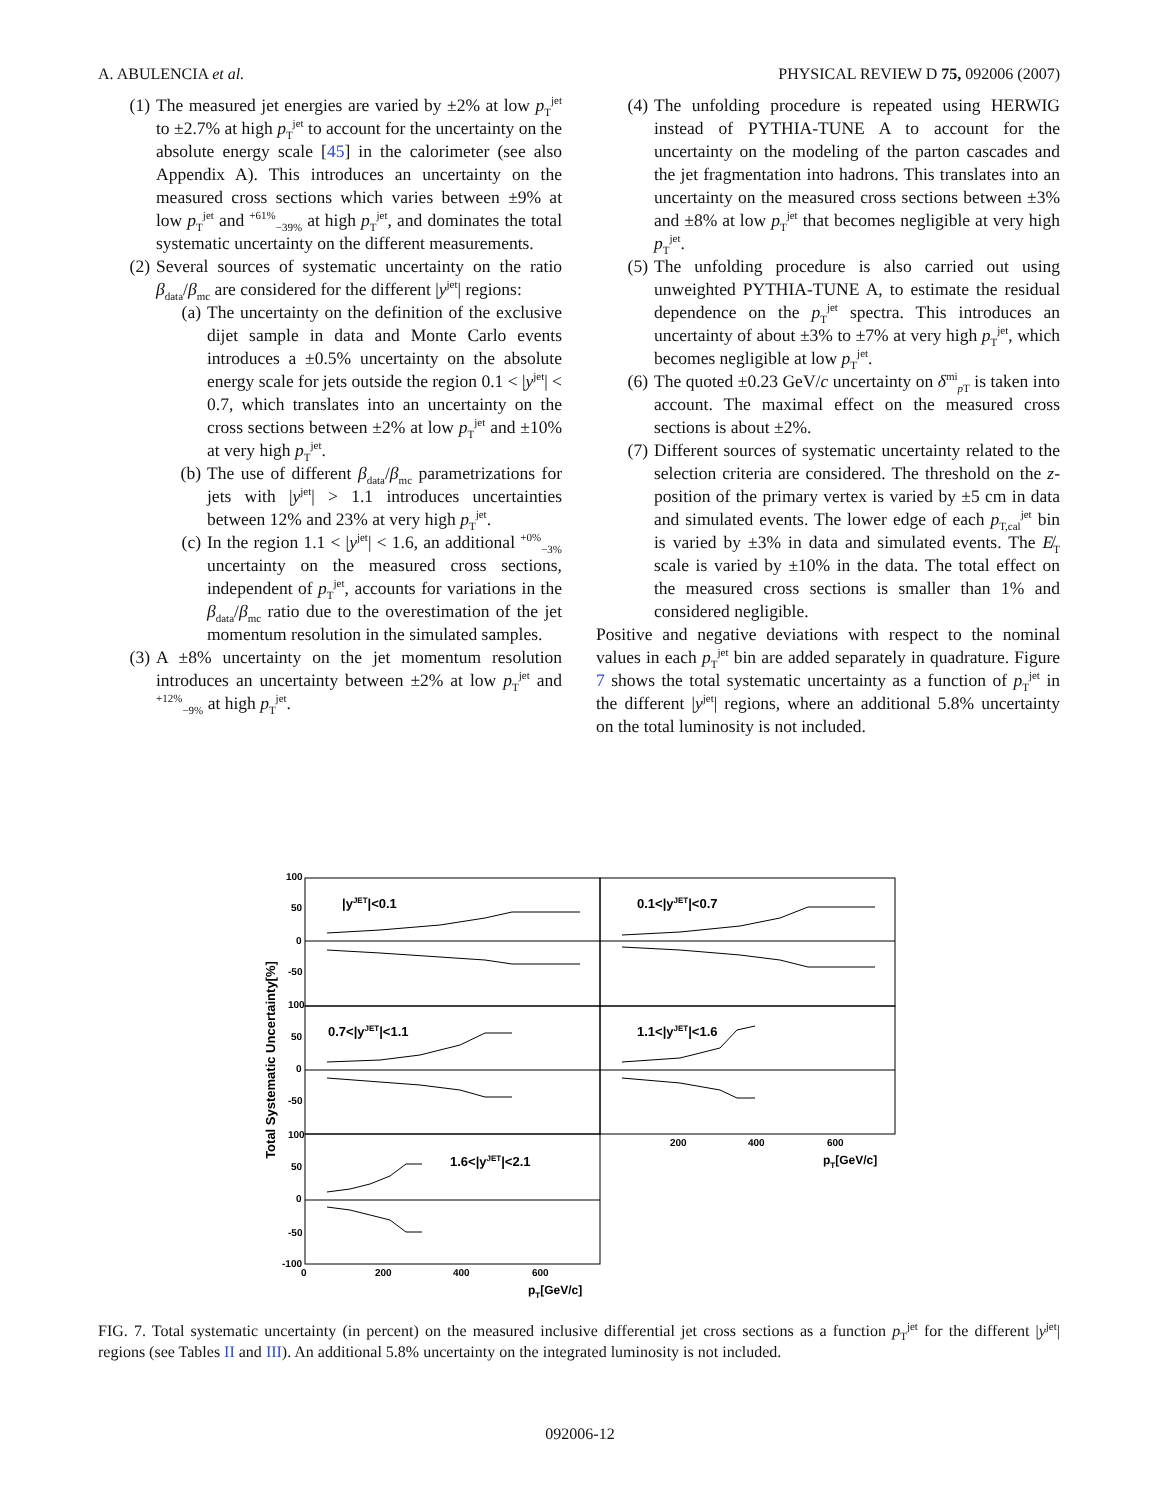A. ABULENCIA et al. PHYSICAL REVIEW D 75, 092006 (2007)
(1) The measured jet energies are varied by ±2% at low p<sub>T</sub><sup>jet</sup> to ±2.7% at high p<sub>T</sub><sup>jet</sup> to account for the uncertainty on the absolute energy scale [45] in the calorimeter (see also Appendix A). This introduces an uncertainty on the measured cross sections which varies between ±9% at low p<sub>T</sub><sup>jet</sup> and <sup>+61%</sup><sub>−39%</sub> at high p<sub>T</sub><sup>jet</sup>, and dominates the total systematic uncertainty on the different measurements.
(2) Several sources of systematic uncertainty on the ratio β<sub>data</sub>/β<sub>mc</sub> are considered for the different |y<sup>jet</sup>| regions:
(a) The uncertainty on the definition of the exclusive dijet sample in data and Monte Carlo events introduces a ±0.5% uncertainty on the absolute energy scale for jets outside the region 0.1 < |y<sup>jet</sup>| < 0.7, which translates into an uncertainty on the cross sections between ±2% at low p<sub>T</sub><sup>jet</sup> and ±10% at very high p<sub>T</sub><sup>jet</sup>.
(b) The use of different β<sub>data</sub>/β<sub>mc</sub> parametrizations for jets with |y<sup>jet</sup>| > 1.1 introduces uncertainties between 12% and 23% at very high p<sub>T</sub><sup>jet</sup>.
(c) In the region 1.1 < |y<sup>jet</sup>| < 1.6, an additional <sup>+0%</sup><sub>−3%</sub> uncertainty on the measured cross sections, independent of p<sub>T</sub><sup>jet</sup>, accounts for variations in the β<sub>data</sub>/β<sub>mc</sub> ratio due to the overestimation of the jet momentum resolution in the simulated samples.
(3) A ±8% uncertainty on the jet momentum resolution introduces an uncertainty between ±2% at low p<sub>T</sub><sup>jet</sup> and <sup>+12%</sup><sub>−9%</sub> at high p<sub>T</sub><sup>jet</sup>.
(4) The unfolding procedure is repeated using HERWIG instead of PYTHIA-TUNE A to account for the uncertainty on the modeling of the parton cascades and the jet fragmentation into hadrons. This translates into an uncertainty on the measured cross sections between ±3% and ±8% at low p<sub>T</sub><sup>jet</sup> that becomes negligible at very high p<sub>T</sub><sup>jet</sup>.
(5) The unfolding procedure is also carried out using unweighted PYTHIA-TUNE A, to estimate the residual dependence on the p<sub>T</sub><sup>jet</sup> spectra. This introduces an uncertainty of about ±3% to ±7% at very high p<sub>T</sub><sup>jet</sup>, which becomes negligible at low p<sub>T</sub><sup>jet</sup>.
(6) The quoted ±0.23 GeV/c uncertainty on δ<sup>mi</sup><sub>p T</sub> is taken into account. The maximal effect on the measured cross sections is about ±2%.
(7) Different sources of systematic uncertainty related to the selection criteria are considered. The threshold on the z-position of the primary vertex is varied by ±5 cm in data and simulated events. The lower edge of each p<sub>T,cal</sub><sup>jet</sup> bin is varied by ±3% in data and simulated events. The E̸<sub>T</sub> scale is varied by ±10% in the data. The total effect on the measured cross sections is smaller than 1% and considered negligible.
Positive and negative deviations with respect to the nominal values in each p<sub>T</sub><sup>jet</sup> bin are added separately in quadrature. Figure 7 shows the total systematic uncertainty as a function of p<sub>T</sub><sup>jet</sup> in the different |y<sup>jet</sup>| regions, where an additional 5.8% uncertainty on the total luminosity is not included.
|yJET|<0.1
0.1<|yJET|<0.7
0.7<|yJET|<1.1
1.1<|yJET|<1.6
1.6<|yJET|<2.1
100
50
0
-50
100
50
0
-50
100
50
0
-50
-100
0
200
400
600
200
400
600
pT[GeV/c]
pT[GeV/c]
Total Systematic Uncertainty[%]
FIG. 7. Total systematic uncertainty (in percent) on the measured inclusive differential jet cross sections as a function p<sub>T</sub><sup>jet</sup> for the different |y<sup>jet</sup>| regions (see Tables II and III). An additional 5.8% uncertainty on the integrated luminosity is not included.
092006-12